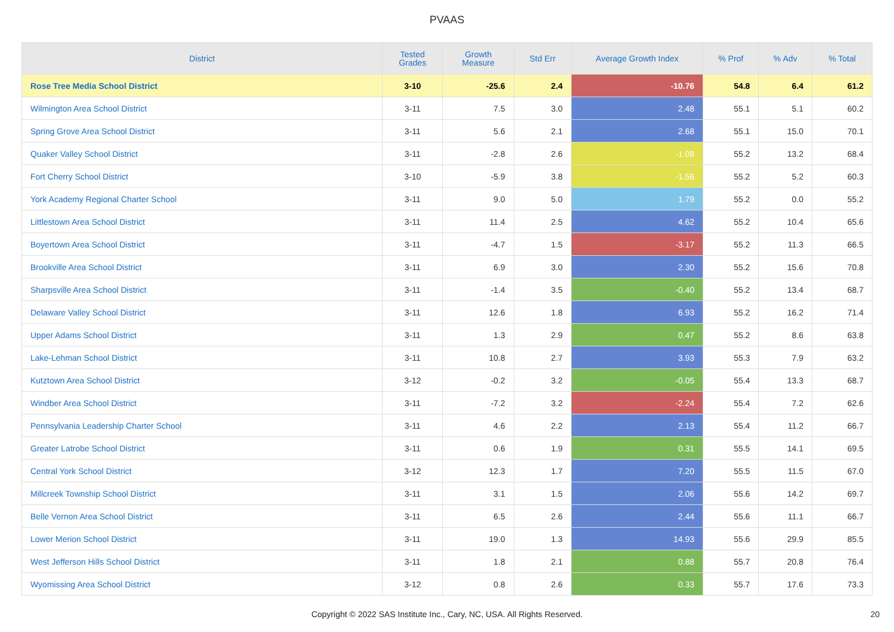PVAAS
| District | Tested Grades | Growth Measure | Std Err | Average Growth Index | % Prof | % Adv | % Total |
| --- | --- | --- | --- | --- | --- | --- | --- |
| Rose Tree Media School District | 3-10 | -25.6 | 2.4 | -10.76 | 54.8 | 6.4 | 61.2 |
| Wilmington Area School District | 3-11 | 7.5 | 3.0 | 2.48 | 55.1 | 5.1 | 60.2 |
| Spring Grove Area School District | 3-11 | 5.6 | 2.1 | 2.68 | 55.1 | 15.0 | 70.1 |
| Quaker Valley School District | 3-11 | -2.8 | 2.6 | -1.08 | 55.2 | 13.2 | 68.4 |
| Fort Cherry School District | 3-10 | -5.9 | 3.8 | -1.56 | 55.2 | 5.2 | 60.3 |
| York Academy Regional Charter School | 3-11 | 9.0 | 5.0 | 1.79 | 55.2 | 0.0 | 55.2 |
| Littlestown Area School District | 3-11 | 11.4 | 2.5 | 4.62 | 55.2 | 10.4 | 65.6 |
| Boyertown Area School District | 3-11 | -4.7 | 1.5 | -3.17 | 55.2 | 11.3 | 66.5 |
| Brookville Area School District | 3-11 | 6.9 | 3.0 | 2.30 | 55.2 | 15.6 | 70.8 |
| Sharpsville Area School District | 3-11 | -1.4 | 3.5 | -0.40 | 55.2 | 13.4 | 68.7 |
| Delaware Valley School District | 3-11 | 12.6 | 1.8 | 6.93 | 55.2 | 16.2 | 71.4 |
| Upper Adams School District | 3-11 | 1.3 | 2.9 | 0.47 | 55.2 | 8.6 | 63.8 |
| Lake-Lehman School District | 3-11 | 10.8 | 2.7 | 3.93 | 55.3 | 7.9 | 63.2 |
| Kutztown Area School District | 3-12 | -0.2 | 3.2 | -0.05 | 55.4 | 13.3 | 68.7 |
| Windber Area School District | 3-11 | -7.2 | 3.2 | -2.24 | 55.4 | 7.2 | 62.6 |
| Pennsylvania Leadership Charter School | 3-11 | 4.6 | 2.2 | 2.13 | 55.4 | 11.2 | 66.7 |
| Greater Latrobe School District | 3-11 | 0.6 | 1.9 | 0.31 | 55.5 | 14.1 | 69.5 |
| Central York School District | 3-12 | 12.3 | 1.7 | 7.20 | 55.5 | 11.5 | 67.0 |
| Millcreek Township School District | 3-11 | 3.1 | 1.5 | 2.06 | 55.6 | 14.2 | 69.7 |
| Belle Vernon Area School District | 3-11 | 6.5 | 2.6 | 2.44 | 55.6 | 11.1 | 66.7 |
| Lower Merion School District | 3-11 | 19.0 | 1.3 | 14.93 | 55.6 | 29.9 | 85.5 |
| West Jefferson Hills School District | 3-11 | 1.8 | 2.1 | 0.88 | 55.7 | 20.8 | 76.4 |
| Wyomissing Area School District | 3-12 | 0.8 | 2.6 | 0.33 | 55.7 | 17.6 | 73.3 |
Copyright © 2022 SAS Institute Inc., Cary, NC, USA. All Rights Reserved.
20